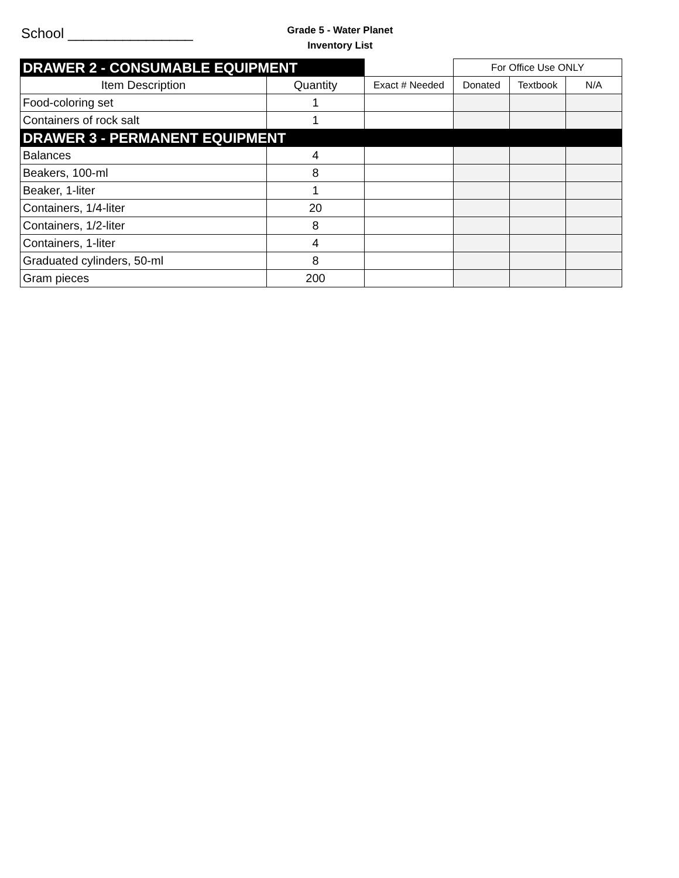School ________________
Grade 5 - Water Planet
Inventory List
| DRAWER 2 - CONSUMABLE EQUIPMENT | | | For Office Use ONLY | | |
| Item Description | Quantity | Exact # Needed | Donated | Textbook | N/A |
| Food-coloring set | 1 | | | | |
| Containers of rock salt | 1 | | | | |
| DRAWER 3 - PERMANENT EQUIPMENT | | | | | |
| Balances | 4 | | | | |
| Beakers, 100-ml | 8 | | | | |
| Beaker, 1-liter | 1 | | | | |
| Containers, 1/4-liter | 20 | | | | |
| Containers, 1/2-liter | 8 | | | | |
| Containers, 1-liter | 4 | | | | |
| Graduated cylinders, 50-ml | 8 | | | | |
| Gram pieces | 200 | | | | |